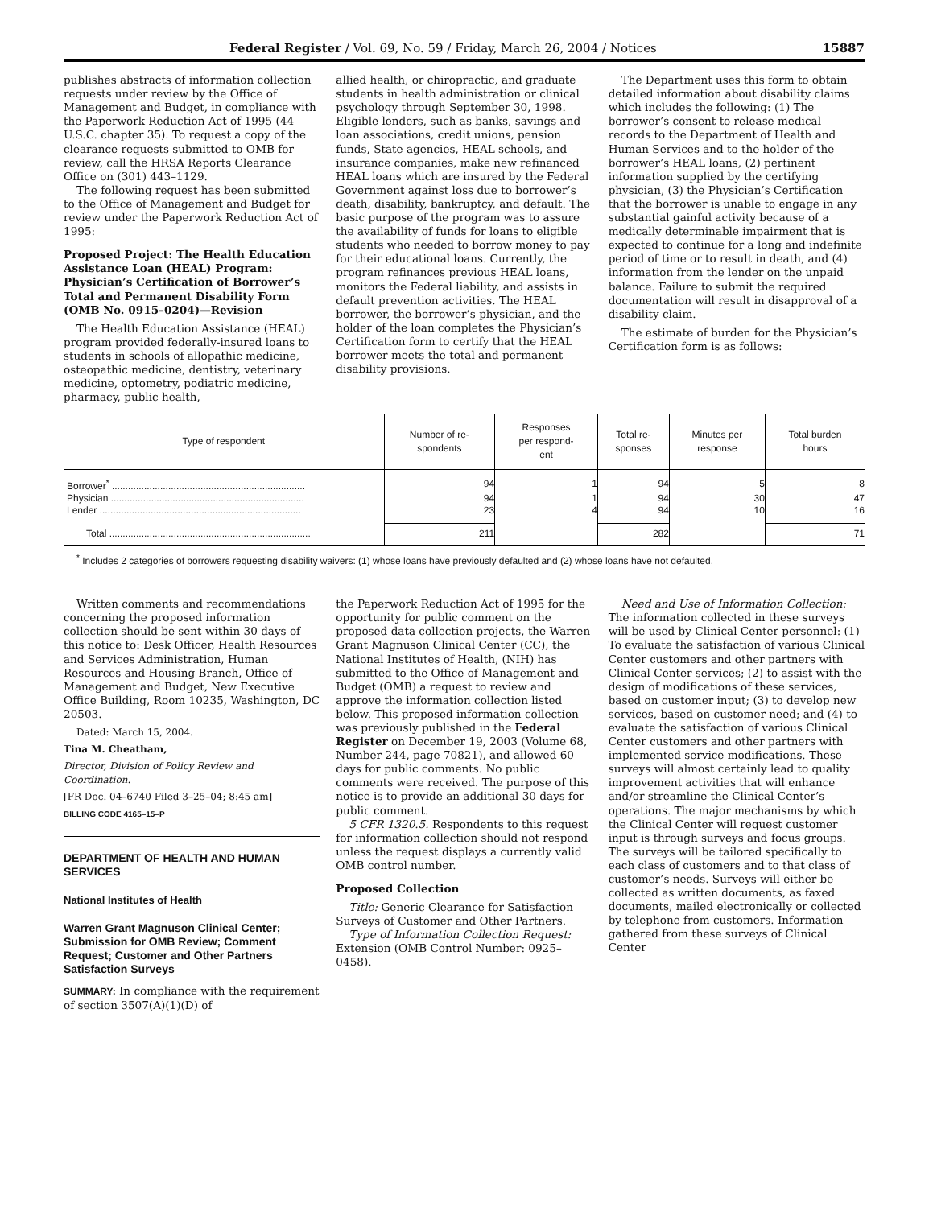Federal Register / Vol. 69, No. 59 / Friday, March 26, 2004 / Notices 15887
publishes abstracts of information collection requests under review by the Office of Management and Budget, in compliance with the Paperwork Reduction Act of 1995 (44 U.S.C. chapter 35). To request a copy of the clearance requests submitted to OMB for review, call the HRSA Reports Clearance Office on (301) 443–1129.
The following request has been submitted to the Office of Management and Budget for review under the Paperwork Reduction Act of 1995:
Proposed Project: The Health Education Assistance Loan (HEAL) Program: Physician’s Certification of Borrower’s Total and Permanent Disability Form (OMB No. 0915–0204)—Revision
The Health Education Assistance (HEAL) program provided federally-insured loans to students in schools of allopathic medicine, osteopathic medicine, dentistry, veterinary medicine, optometry, podiatric medicine, pharmacy, public health,
allied health, or chiropractic, and graduate students in health administration or clinical psychology through September 30, 1998. Eligible lenders, such as banks, savings and loan associations, credit unions, pension funds, State agencies, HEAL schools, and insurance companies, make new refinanced HEAL loans which are insured by the Federal Government against loss due to borrower’s death, disability, bankruptcy, and default. The basic purpose of the program was to assure the availability of funds for loans to eligible students who needed to borrow money to pay for their educational loans. Currently, the program refinances previous HEAL loans, monitors the Federal liability, and assists in default prevention activities. The HEAL borrower, the borrower’s physician, and the holder of the loan completes the Physician’s Certification form to certify that the HEAL borrower meets the total and permanent disability provisions.
The Department uses this form to obtain detailed information about disability claims which includes the following: (1) The borrower’s consent to release medical records to the Department of Health and Human Services and to the holder of the borrower’s HEAL loans, (2) pertinent information supplied by the certifying physician, (3) the Physician’s Certification that the borrower is unable to engage in any substantial gainful activity because of a medically determinable impairment that is expected to continue for a long and indefinite period of time or to result in death, and (4) information from the lender on the unpaid balance. Failure to submit the required documentation will result in disapproval of a disability claim.
The estimate of burden for the Physician’s Certification form is as follows:
| Type of respondent | Number of re- spondents | Responses per respond- ent | Total re- sponses | Minutes per response | Total burden hours |
| --- | --- | --- | --- | --- | --- |
| Borrower<sup>*</sup> ........................................................................ | 94 | 1 | 94 | 5 | 8 |
| Physician ........................................................................ | 94 | 1 | 94 | 30 | 47 |
| Lender ........................................................................... | 23 | 4 | 94 | 10 | 16 |
| Total ........................................................................... | 211 | | 282 | | 71 |
<sup>*</sup> Includes 2 categories of borrowers requesting disability waivers: (1) whose loans have previously defaulted and (2) whose loans have not defaulted.
Written comments and recommendations concerning the proposed information collection should be sent within 30 days of this notice to: Desk Officer, Health Resources and Services Administration, Human Resources and Housing Branch, Office of Management and Budget, New Executive Office Building, Room 10235, Washington, DC 20503.
Dated: March 15, 2004.
Tina M. Cheatham,
Director, Division of Policy Review and Coordination.
[FR Doc. 04–6740 Filed 3–25–04; 8:45 am]
BILLING CODE 4165–15–P
DEPARTMENT OF HEALTH AND HUMAN SERVICES
National Institutes of Health
Warren Grant Magnuson Clinical Center; Submission for OMB Review; Comment Request; Customer and Other Partners Satisfaction Surveys
SUMMARY: In compliance with the requirement of section 3507(A)(1)(D) of
the Paperwork Reduction Act of 1995 for the opportunity for public comment on the proposed data collection projects, the Warren Grant Magnuson Clinical Center (CC), the National Institutes of Health, (NIH) has submitted to the Office of Management and Budget (OMB) a request to review and approve the information collection listed below. This proposed information collection was previously published in the Federal Register on December 19, 2003 (Volume 68, Number 244, page 70821), and allowed 60 days for public comments. No public comments were received. The purpose of this notice is to provide an additional 30 days for public comment.
5 CFR 1320.5. Respondents to this request for information collection should not respond unless the request displays a currently valid OMB control number.
Proposed Collection
Title: Generic Clearance for Satisfaction Surveys of Customer and Other Partners.
Type of Information Collection Request: Extension (OMB Control Number: 0925–0458).
Need and Use of Information Collection: The information collected in these surveys will be used by Clinical Center personnel: (1) To evaluate the satisfaction of various Clinical Center customers and other partners with Clinical Center services; (2) to assist with the design of modifications of these services, based on customer input; (3) to develop new services, based on customer need; and (4) to evaluate the satisfaction of various Clinical Center customers and other partners with implemented service modifications. These surveys will almost certainly lead to quality improvement activities that will enhance and/or streamline the Clinical Center’s operations. The major mechanisms by which the Clinical Center will request customer input is through surveys and focus groups. The surveys will be tailored specifically to each class of customers and to that class of customer’s needs. Surveys will either be collected as written documents, as faxed documents, mailed electronically or collected by telephone from customers. Information gathered from these surveys of Clinical Center